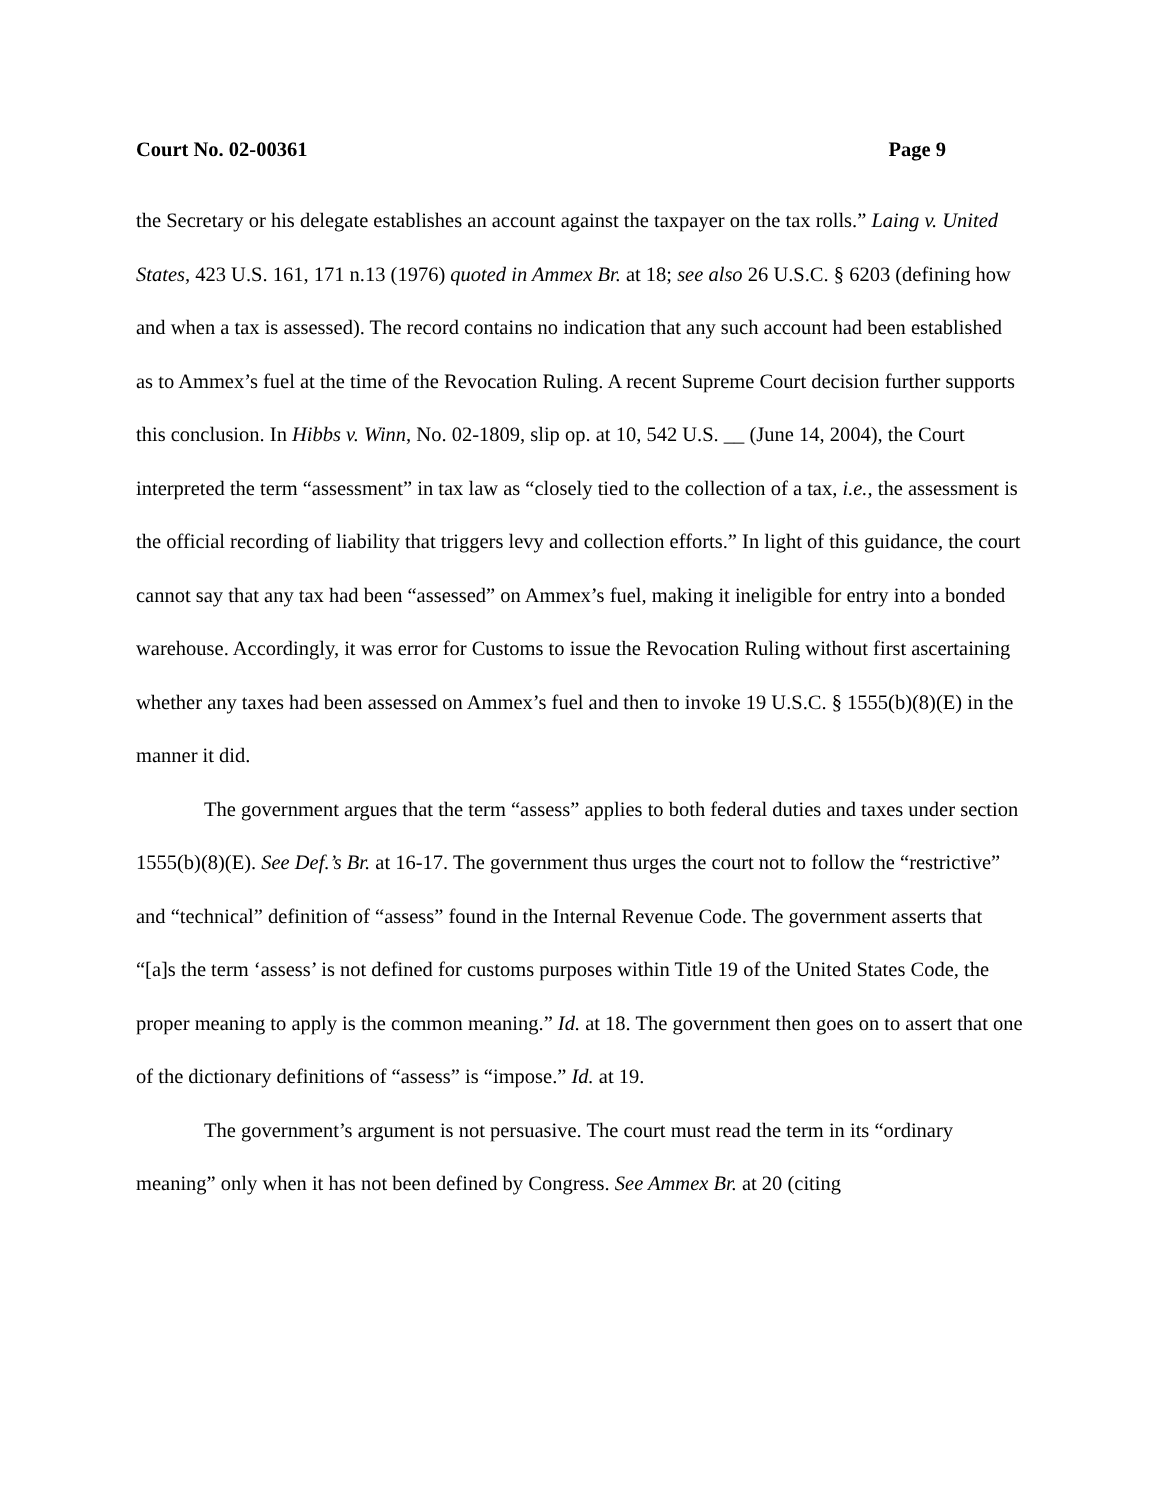Court No. 02-00361 Page 9
the Secretary or his delegate establishes an account against the taxpayer on the tax rolls.” Laing v. United States, 423 U.S. 161, 171 n.13 (1976) quoted in Ammex Br. at 18; see also 26 U.S.C. § 6203 (defining how and when a tax is assessed). The record contains no indication that any such account had been established as to Ammex’s fuel at the time of the Revocation Ruling. A recent Supreme Court decision further supports this conclusion. In Hibbs v. Winn, No. 02-1809, slip op. at 10, 542 U.S. __ (June 14, 2004), the Court interpreted the term “assessment” in tax law as “closely tied to the collection of a tax, i.e., the assessment is the official recording of liability that triggers levy and collection efforts.” In light of this guidance, the court cannot say that any tax had been “assessed” on Ammex’s fuel, making it ineligible for entry into a bonded warehouse. Accordingly, it was error for Customs to issue the Revocation Ruling without first ascertaining whether any taxes had been assessed on Ammex’s fuel and then to invoke 19 U.S.C. § 1555(b)(8)(E) in the manner it did.
The government argues that the term “assess” applies to both federal duties and taxes under section 1555(b)(8)(E). See Def.’s Br. at 16-17. The government thus urges the court not to follow the “restrictive” and “technical” definition of “assess” found in the Internal Revenue Code. The government asserts that “[a]s the term ‘assess’ is not defined for customs purposes within Title 19 of the United States Code, the proper meaning to apply is the common meaning.” Id. at 18. The government then goes on to assert that one of the dictionary definitions of “assess” is “impose.” Id. at 19.
The government’s argument is not persuasive. The court must read the term in its “ordinary meaning” only when it has not been defined by Congress. See Ammex Br. at 20 (citing